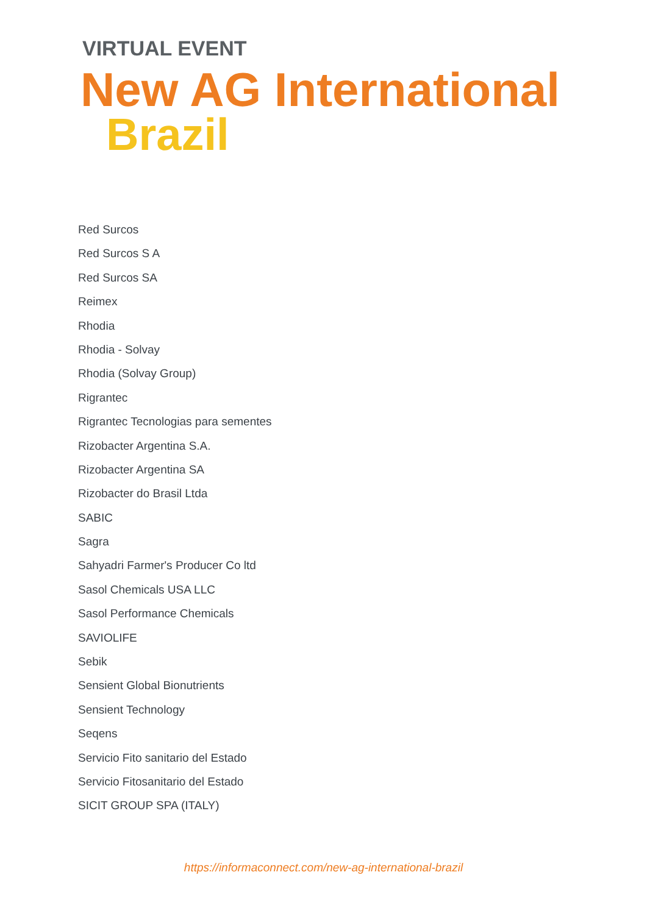VIRTUAL EVENT
New AG International
Brazil
Red Surcos
Red Surcos S A
Red Surcos SA
Reimex
Rhodia
Rhodia - Solvay
Rhodia (Solvay Group)
Rigrantec
Rigrantec Tecnologias para sementes
Rizobacter Argentina S.A.
Rizobacter Argentina SA
Rizobacter do Brasil Ltda
SABIC
Sagra
Sahyadri Farmer's Producer Co ltd
Sasol Chemicals USA LLC
Sasol Performance Chemicals
SAVIOLIFE
Sebik
Sensient Global Bionutrients
Sensient Technology
Seqens
Servicio Fito sanitario del Estado
Servicio Fitosanitario del Estado
SICIT GROUP SPA (ITALY)
https://informaconnect.com/new-ag-international-brazil